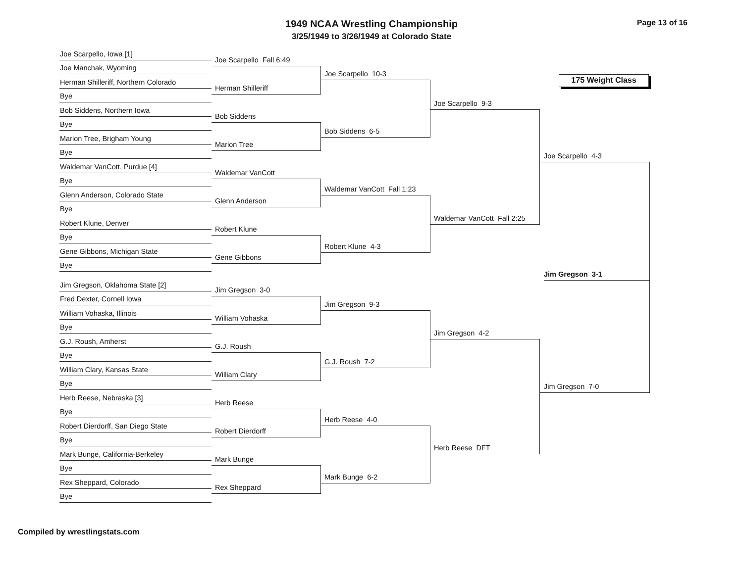1949 NCAA Wrestling Championship
3/25/1949 to 3/26/1949 at Colorado State
Page 13 of 16
Joe Scarpello, Iowa [1]
Joe Manchak, Wyoming
Herman Shilleriff, Northern Colorado
Bye
Bob Siddens, Northern Iowa
Bye
Marion Tree, Brigham Young
Bye
Waldemar VanCott, Purdue [4]
Bye
Glenn Anderson, Colorado State
Bye
Robert Klune, Denver
Bye
Gene Gibbons, Michigan State
Bye
Jim Gregson, Oklahoma State [2]
Fred Dexter, Cornell Iowa
William Vohaska, Illinois
Bye
G.J. Roush, Amherst
Bye
William Clary, Kansas State
Bye
Herb Reese, Nebraska [3]
Bye
Robert Dierdorff, San Diego State
Bye
Mark Bunge, California-Berkeley
Bye
Rex Sheppard, Colorado
Bye
Joe Scarpello Fall 6:49
Herman Shilleriff
Bob Siddens
Marion Tree
Waldemar VanCott
Glenn Anderson
Robert Klune
Gene Gibbons
Jim Gregson 3-0
William Vohaska
G.J. Roush
William Clary
Herb Reese
Robert Dierdorff
Mark Bunge
Rex Sheppard
Joe Scarpello 10-3
Bob Siddens 6-5
Waldemar VanCott Fall 1:23
Robert Klune 4-3
Jim Gregson 9-3
G.J. Roush 7-2
Herb Reese 4-0
Mark Bunge 6-2
Joe Scarpello 9-3
Waldemar VanCott Fall 2:25
Jim Gregson 4-2
Herb Reese DFT
175 Weight Class
Joe Scarpello 4-3
Jim Gregson 3-1
Jim Gregson 7-0
Compiled by wrestlingstats.com